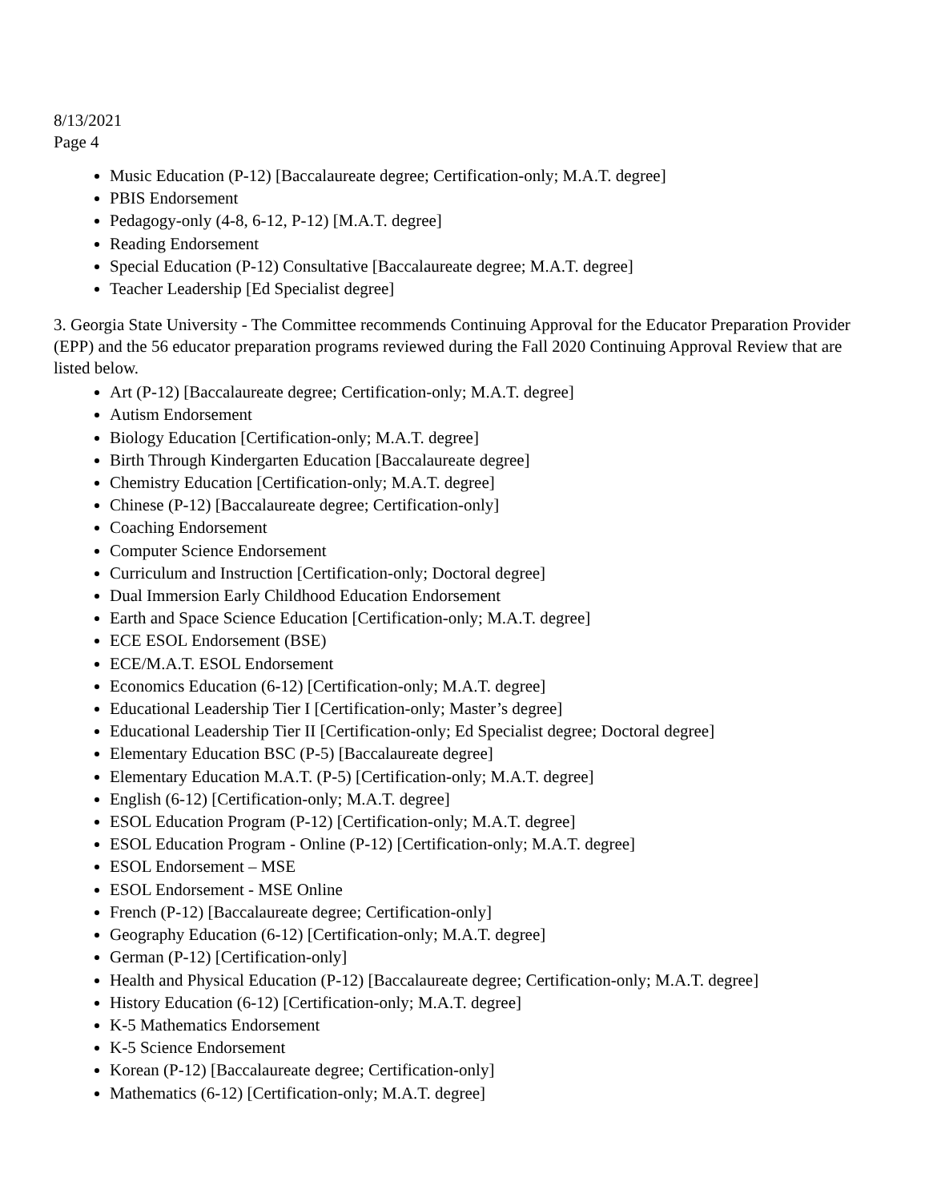8/13/2021
Page 4
Music Education (P-12) [Baccalaureate degree; Certification-only; M.A.T. degree]
PBIS Endorsement
Pedagogy-only (4-8, 6-12, P-12) [M.A.T. degree]
Reading Endorsement
Special Education (P-12) Consultative [Baccalaureate degree; M.A.T. degree]
Teacher Leadership [Ed Specialist degree]
3. Georgia State University - The Committee recommends Continuing Approval for the Educator Preparation Provider (EPP) and the 56 educator preparation programs reviewed during the Fall 2020 Continuing Approval Review that are listed below.
Art (P-12) [Baccalaureate degree; Certification-only; M.A.T. degree]
Autism Endorsement
Biology Education [Certification-only; M.A.T. degree]
Birth Through Kindergarten Education [Baccalaureate degree]
Chemistry Education [Certification-only; M.A.T. degree]
Chinese (P-12) [Baccalaureate degree; Certification-only]
Coaching Endorsement
Computer Science Endorsement
Curriculum and Instruction [Certification-only; Doctoral degree]
Dual Immersion Early Childhood Education Endorsement
Earth and Space Science Education [Certification-only; M.A.T. degree]
ECE ESOL Endorsement (BSE)
ECE/M.A.T. ESOL Endorsement
Economics Education (6-12) [Certification-only; M.A.T. degree]
Educational Leadership Tier I [Certification-only; Master’s degree]
Educational Leadership Tier II [Certification-only; Ed Specialist degree; Doctoral degree]
Elementary Education BSC (P-5) [Baccalaureate degree]
Elementary Education M.A.T. (P-5) [Certification-only; M.A.T. degree]
English (6-12) [Certification-only; M.A.T. degree]
ESOL Education Program (P-12) [Certification-only; M.A.T. degree]
ESOL Education Program - Online (P-12) [Certification-only; M.A.T. degree]
ESOL Endorsement – MSE
ESOL Endorsement - MSE Online
French (P-12) [Baccalaureate degree; Certification-only]
Geography Education (6-12) [Certification-only; M.A.T. degree]
German (P-12) [Certification-only]
Health and Physical Education (P-12) [Baccalaureate degree; Certification-only; M.A.T. degree]
History Education (6-12) [Certification-only; M.A.T. degree]
K-5 Mathematics Endorsement
K-5 Science Endorsement
Korean (P-12) [Baccalaureate degree; Certification-only]
Mathematics (6-12) [Certification-only; M.A.T. degree]